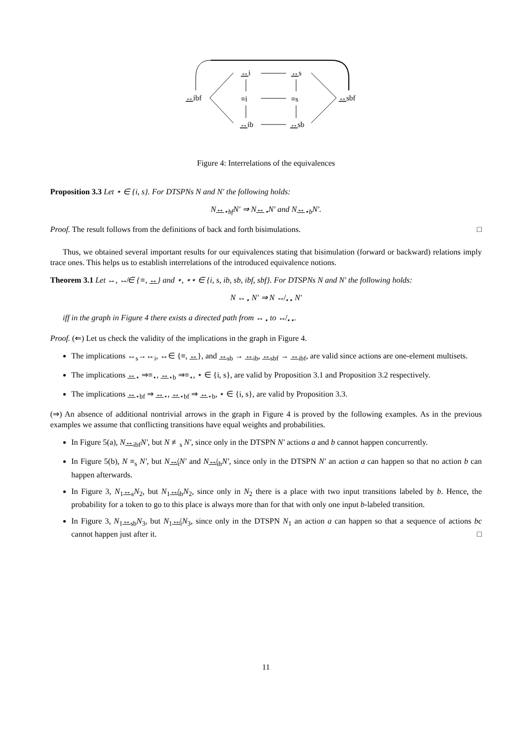↔ibf
↔i
↔s
≡i
≡s
↔sbf
↔ib
↔sb
Figure 4: Interrelations of the equivalences
Proposition 3.3 Let ⋆ ∈ {i, s}. For DTSPNs N and N′ the following holds:
N↔<sub>⋆bf</sub>N′ ⇒ N↔<sub>⋆</sub>N′ and N↔<sub>⋆b</sub>N′.
Proof. The result follows from the definitions of back and forth bisimulations. □
Thus, we obtained several important results for our equivalences stating that bisimulation (forward or backward) relations imply trace ones. This helps us to establish interrelations of the introduced equivalence notions.
Theorem 3.1 Let ↔, ↮∈ {≡, ↔} and ⋆, ⋆⋆ ∈ {i, s, ib, sb, ibf, sbf}. For DTSPNs N and N′ the following holds:
N ↔<sub>⋆</sub> N′ ⇒ N ↮<sub>⋆⋆</sub> N′
iff in the graph in Figure 4 there exists a directed path from ↔<sub>⋆</sub> to ↮<sub>⋆⋆</sub>.
Proof. (⇐) Let us check the validity of the implications in the graph in Figure 4.
The implications ↔<sub>s</sub>→↔<sub>i</sub>, ↔∈ {≡, ↔}, and ↔<sub>sb</sub> → ↔<sub>ib</sub>, ↔<sub>sbf</sub> → ↔<sub>ibf</sub>, are valid since actions are one-element multisets.
The implications ↔<sub>⋆</sub> ⇒≡<sub>⋆</sub>, ↔<sub>⋆b</sub> ⇒≡<sub>⋆</sub>, ⋆ ∈ {i, s}, are valid by Proposition 3.1 and Proposition 3.2 respectively.
The implications ↔<sub>⋆bf</sub> ⇒ ↔<sub>⋆</sub>, ↔<sub>⋆bf</sub> ⇒ ↔<sub>⋆b</sub>, ⋆ ∈ {i, s}, are valid by Proposition 3.3.
(⇒) An absence of additional nontrivial arrows in the graph in Figure 4 is proved by the following examples. As in the previous examples we assume that conflicting transitions have equal weights and probabilities.
In Figure 5(a), N↔<sub>ibf</sub>N′, but N ≢<sub>s</sub> N′, since only in the DTSPN N′ actions a and b cannot happen concurrently.
In Figure 5(b), N ≡<sub>s</sub> N′, but N↮<sub>i</sub>N′ and N↮<sub>ib</sub>N′, since only in the DTSPN N′ an action a can happen so that no action b can happen afterwards.
In Figure 3, N<sub>1</sub>↔<sub>s</sub>N<sub>2</sub>, but N<sub>1</sub>↮<sub>ib</sub>N<sub>2</sub>, since only in N<sub>2</sub> there is a place with two input transitions labeled by b. Hence, the probability for a token to go to this place is always more than for that with only one input b-labeled transition.
In Figure 3, N<sub>1</sub>↔<sub>sb</sub>N<sub>3</sub>, but N<sub>1</sub>↮<sub>i</sub>N<sub>3</sub>, since only in the DTSPN N<sub>1</sub> an action a can happen so that a sequence of actions bc cannot happen just after it. □
11